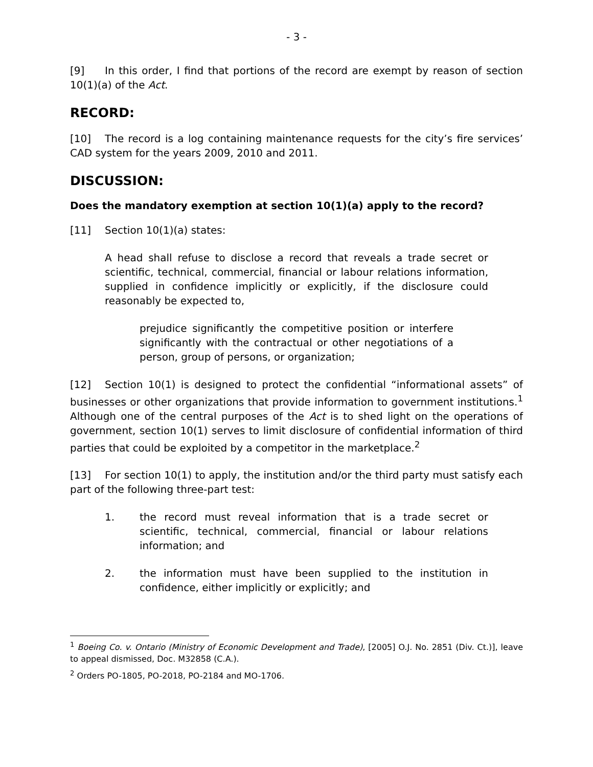- 3 -
[9] In this order, I find that portions of the record are exempt by reason of section 10(1)(a) of the Act.
RECORD:
[10] The record is a log containing maintenance requests for the city’s fire services’ CAD system for the years 2009, 2010 and 2011.
DISCUSSION:
Does the mandatory exemption at section 10(1)(a) apply to the record?
[11] Section 10(1)(a) states:
A head shall refuse to disclose a record that reveals a trade secret or scientific, technical, commercial, financial or labour relations information, supplied in confidence implicitly or explicitly, if the disclosure could reasonably be expected to,
prejudice significantly the competitive position or interfere significantly with the contractual or other negotiations of a person, group of persons, or organization;
[12] Section 10(1) is designed to protect the confidential “informational assets” of businesses or other organizations that provide information to government institutions.<sup>1</sup> Although one of the central purposes of the Act is to shed light on the operations of government, section 10(1) serves to limit disclosure of confidential information of third parties that could be exploited by a competitor in the marketplace.<sup>2</sup>
[13] For section 10(1) to apply, the institution and/or the third party must satisfy each part of the following three-part test:
1. the record must reveal information that is a trade secret or scientific, technical, commercial, financial or labour relations information; and
2. the information must have been supplied to the institution in confidence, either implicitly or explicitly; and
<sup>1</sup> Boeing Co. v. Ontario (Ministry of Economic Development and Trade), [2005] O.J. No. 2851 (Div. Ct.)], leave to appeal dismissed, Doc. M32858 (C.A.).
<sup>2</sup> Orders PO-1805, PO-2018, PO-2184 and MO-1706.